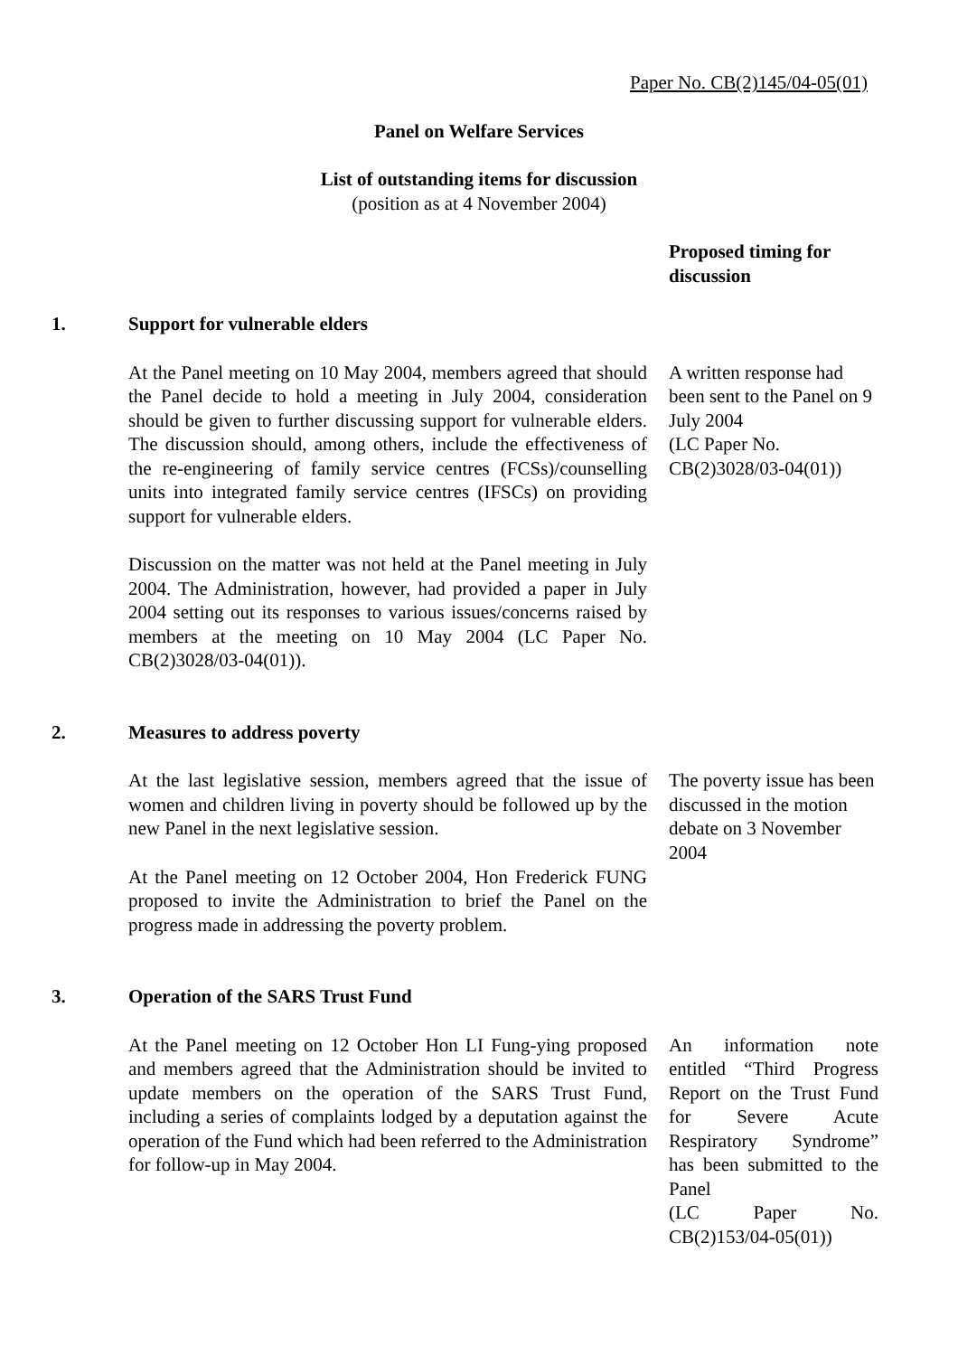Paper No. CB(2)145/04-05(01)
Panel on Welfare Services
List of outstanding items for discussion
(position as at 4 November 2004)
Proposed timing for discussion
1. Support for vulnerable elders
At the Panel meeting on 10 May 2004, members agreed that should the Panel decide to hold a meeting in July 2004, consideration should be given to further discussing support for vulnerable elders. The discussion should, among others, include the effectiveness of the re-engineering of family service centres (FCSs)/counselling units into integrated family service centres (IFSCs) on providing support for vulnerable elders.
Discussion on the matter was not held at the Panel meeting in July 2004. The Administration, however, had provided a paper in July 2004 setting out its responses to various issues/concerns raised by members at the meeting on 10 May 2004 (LC Paper No. CB(2)3028/03-04(01)).
A written response had been sent to the Panel on 9 July 2004
(LC Paper No. CB(2)3028/03-04(01))
2. Measures to address poverty
At the last legislative session, members agreed that the issue of women and children living in poverty should be followed up by the new Panel in the next legislative session.
At the Panel meeting on 12 October 2004, Hon Frederick FUNG proposed to invite the Administration to brief the Panel on the progress made in addressing the poverty problem.
The poverty issue has been discussed in the motion debate on 3 November 2004
3. Operation of the SARS Trust Fund
At the Panel meeting on 12 October Hon LI Fung-ying proposed and members agreed that the Administration should be invited to update members on the operation of the SARS Trust Fund, including a series of complaints lodged by a deputation against the operation of the Fund which had been referred to the Administration for follow-up in May 2004.
An information note entitled “Third Progress Report on the Trust Fund for Severe Acute Respiratory Syndrome” has been submitted to the Panel
(LC Paper No. CB(2)153/04-05(01))